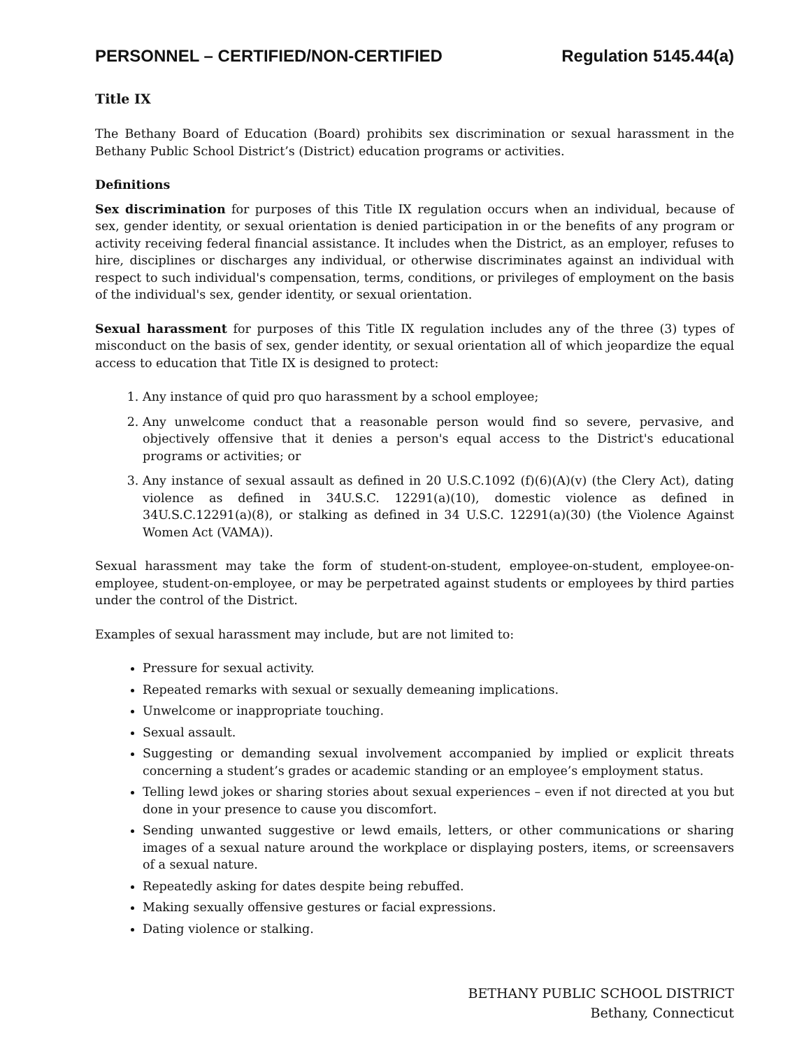PERSONNEL – CERTIFIED/NON-CERTIFIED Regulation 5145.44(a)
Title IX
The Bethany Board of Education (Board) prohibits sex discrimination or sexual harassment in the Bethany Public School District’s (District) education programs or activities.
Definitions
Sex discrimination for purposes of this Title IX regulation occurs when an individual, because of sex, gender identity, or sexual orientation is denied participation in or the benefits of any program or activity receiving federal financial assistance. It includes when the District, as an employer, refuses to hire, disciplines or discharges any individual, or otherwise discriminates against an individual with respect to such individual's compensation, terms, conditions, or privileges of employment on the basis of the individual's sex, gender identity, or sexual orientation.
Sexual harassment for purposes of this Title IX regulation includes any of the three (3) types of misconduct on the basis of sex, gender identity, or sexual orientation all of which jeopardize the equal access to education that Title IX is designed to protect:
1. Any instance of quid pro quo harassment by a school employee;
2. Any unwelcome conduct that a reasonable person would find so severe, pervasive, and objectively offensive that it denies a person's equal access to the District's educational programs or activities; or
3. Any instance of sexual assault as defined in 20 U.S.C.1092 (f)(6)(A)(v) (the Clery Act), dating violence as defined in 34U.S.C. 12291(a)(10), domestic violence as defined in 34U.S.C.12291(a)(8), or stalking as defined in 34 U.S.C. 12291(a)(30) (the Violence Against Women Act (VAMA)).
Sexual harassment may take the form of student-on-student, employee-on-student, employee-on-employee, student-on-employee, or may be perpetrated against students or employees by third parties under the control of the District.
Examples of sexual harassment may include, but are not limited to:
Pressure for sexual activity.
Repeated remarks with sexual or sexually demeaning implications.
Unwelcome or inappropriate touching.
Sexual assault.
Suggesting or demanding sexual involvement accompanied by implied or explicit threats concerning a student’s grades or academic standing or an employee’s employment status.
Telling lewd jokes or sharing stories about sexual experiences – even if not directed at you but done in your presence to cause you discomfort.
Sending unwanted suggestive or lewd emails, letters, or other communications or sharing images of a sexual nature around the workplace or displaying posters, items, or screensavers of a sexual nature.
Repeatedly asking for dates despite being rebuffed.
Making sexually offensive gestures or facial expressions.
Dating violence or stalking.
BETHANY PUBLIC SCHOOL DISTRICT
Bethany, Connecticut